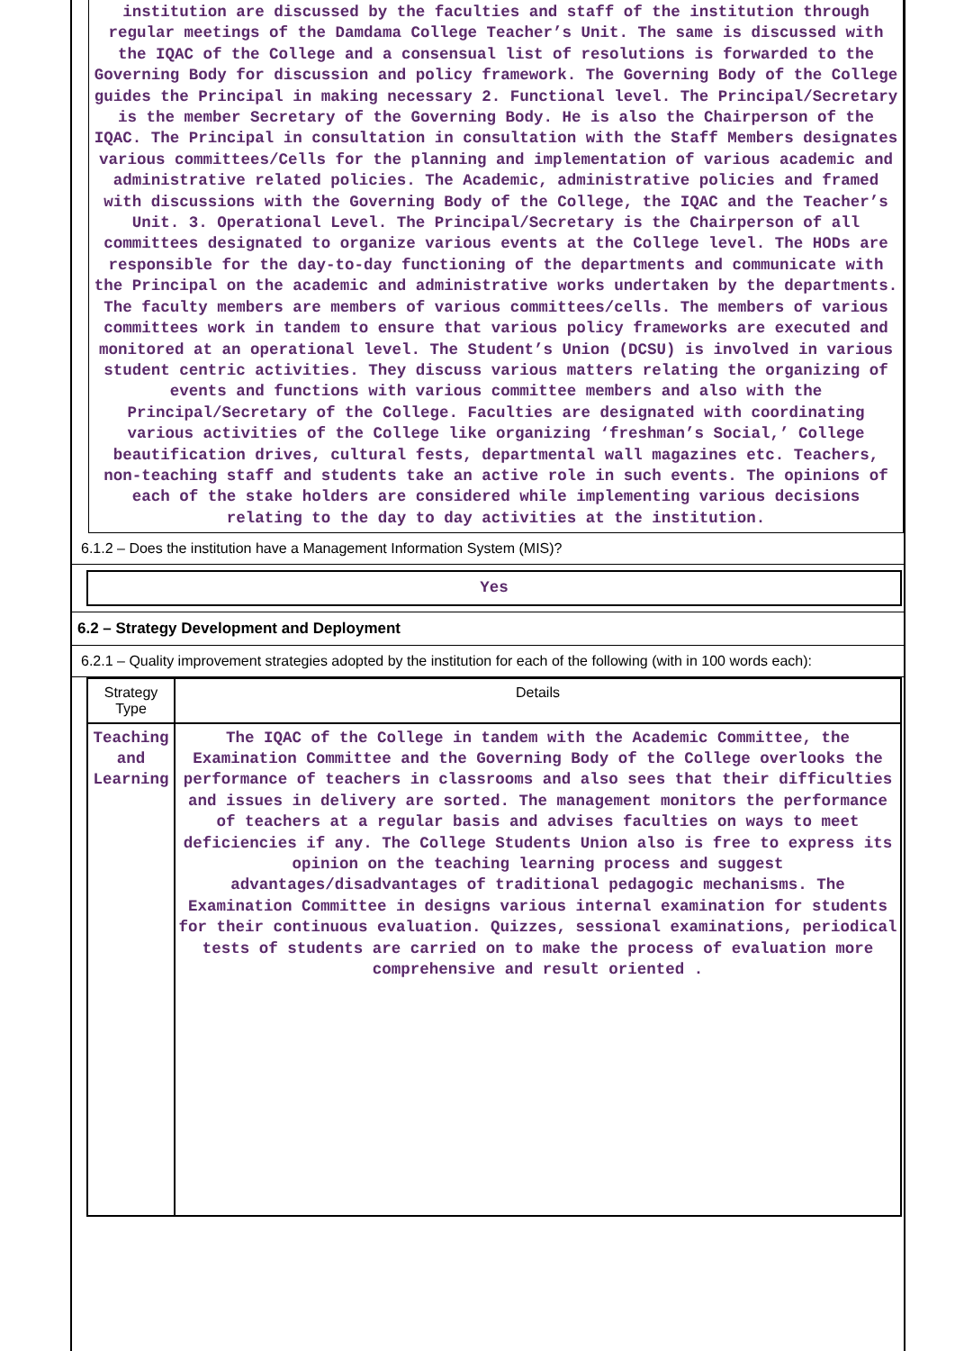institution are discussed by the faculties and staff of the institution through regular meetings of the Damdama College Teacher’s Unit. The same is discussed with the IQAC of the College and a consensual list of resolutions is forwarded to the Governing Body for discussion and policy framework. The Governing Body of the College guides the Principal in making necessary 2. Functional level. The Principal/Secretary is the member Secretary of the Governing Body. He is also the Chairperson of the IQAC. The Principal in consultation in consultation with the Staff Members designates various committees/Cells for the planning and implementation of various academic and administrative related policies. The Academic, administrative policies and framed with discussions with the Governing Body of the College, the IQAC and the Teacher’s Unit. 3. Operational Level. The Principal/Secretary is the Chairperson of all committees designated to organize various events at the College level. The HODs are responsible for the day-to-day functioning of the departments and communicate with the Principal on the academic and administrative works undertaken by the departments. The faculty members are members of various committees/cells. The members of various committees work in tandem to ensure that various policy frameworks are executed and monitored at an operational level. The Student’s Union (DCSU) is involved in various student centric activities. They discuss various matters relating the organizing of events and functions with various committee members and also with the Principal/Secretary of the College. Faculties are designated with coordinating various activities of the College like organizing ‘freshman’s Social,’ College beautification drives, cultural fests, departmental wall magazines etc. Teachers, non-teaching staff and students take an active role in such events. The opinions of each of the stake holders are considered while implementing various decisions relating to the day to day activities at the institution.
6.1.2 – Does the institution have a Management Information System (MIS)?
Yes
6.2 – Strategy Development and Deployment
6.2.1 – Quality improvement strategies adopted by the institution for each of the following (with in 100 words each):
| Strategy Type | Details |
| --- | --- |
| Teaching and Learning | The IQAC of the College in tandem with the Academic Committee, the Examination Committee and the Governing Body of the College overlooks the performance of teachers in classrooms and also sees that their difficulties and issues in delivery are sorted. The management monitors the performance of teachers at a regular basis and advises faculties on ways to meet deficiencies if any. The College Students Union also is free to express its opinion on the teaching learning process and suggest advantages/disadvantages of traditional pedagogic mechanisms. The Examination Committee in designs various internal examination for students for their continuous evaluation. Quizzes, sessional examinations, periodical tests of students are carried on to make the process of evaluation more comprehensive and result oriented . |